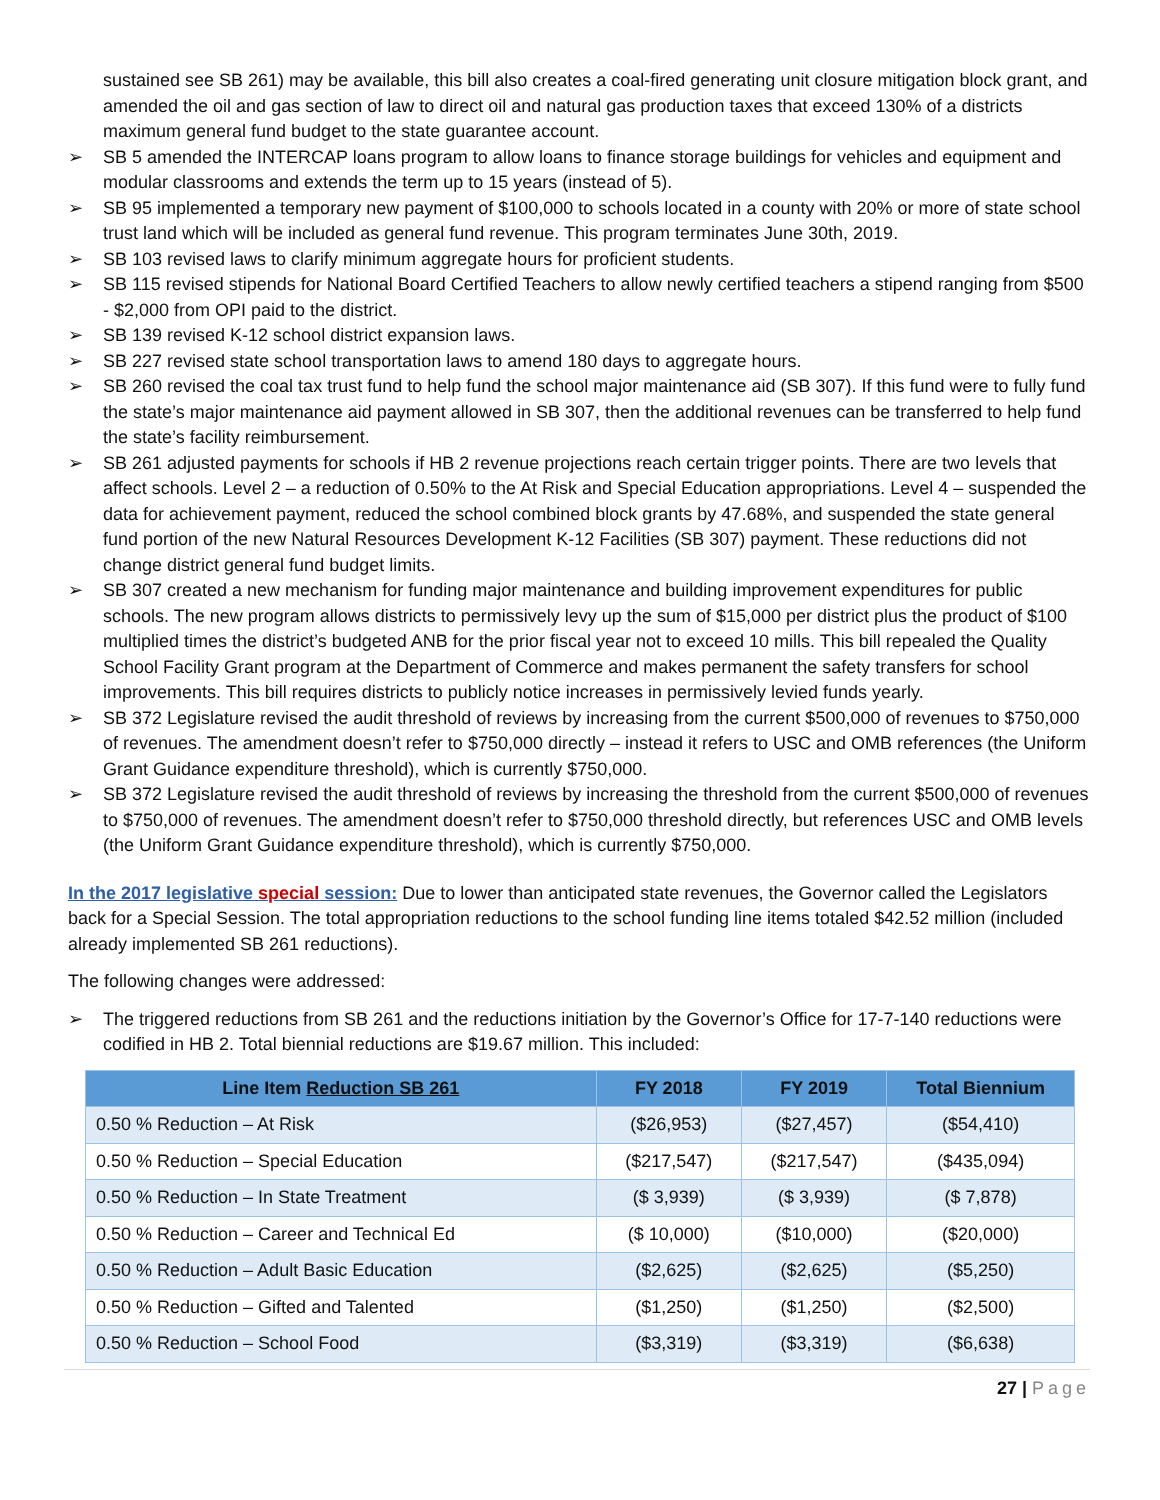sustained see SB 261) may be available, this bill also creates a coal-fired generating unit closure mitigation block grant, and amended the oil and gas section of law to direct oil and natural gas production taxes that exceed 130% of a districts maximum general fund budget to the state guarantee account.
➢ SB 5 amended the INTERCAP loans program to allow loans to finance storage buildings for vehicles and equipment and modular classrooms and extends the term up to 15 years (instead of 5).
➢ SB 95 implemented a temporary new payment of $100,000 to schools located in a county with 20% or more of state school trust land which will be included as general fund revenue. This program terminates June 30th, 2019.
➢ SB 103 revised laws to clarify minimum aggregate hours for proficient students.
➢ SB 115 revised stipends for National Board Certified Teachers to allow newly certified teachers a stipend ranging from $500 - $2,000 from OPI paid to the district.
➢ SB 139 revised K-12 school district expansion laws.
➢ SB 227 revised state school transportation laws to amend 180 days to aggregate hours.
➢ SB 260 revised the coal tax trust fund to help fund the school major maintenance aid (SB 307). If this fund were to fully fund the state’s major maintenance aid payment allowed in SB 307, then the additional revenues can be transferred to help fund the state’s facility reimbursement.
➢ SB 261 adjusted payments for schools if HB 2 revenue projections reach certain trigger points. There are two levels that affect schools. Level 2 – a reduction of 0.50% to the At Risk and Special Education appropriations. Level 4 – suspended the data for achievement payment, reduced the school combined block grants by 47.68%, and suspended the state general fund portion of the new Natural Resources Development K-12 Facilities (SB 307) payment. These reductions did not change district general fund budget limits.
➢ SB 307 created a new mechanism for funding major maintenance and building improvement expenditures for public schools. The new program allows districts to permissively levy up the sum of $15,000 per district plus the product of $100 multiplied times the district’s budgeted ANB for the prior fiscal year not to exceed 10 mills. This bill repealed the Quality School Facility Grant program at the Department of Commerce and makes permanent the safety transfers for school improvements. This bill requires districts to publicly notice increases in permissively levied funds yearly.
➢ SB 372 Legislature revised the audit threshold of reviews by increasing from the current $500,000 of revenues to $750,000 of revenues. The amendment doesn’t refer to $750,000 directly – instead it refers to USC and OMB references (the Uniform Grant Guidance expenditure threshold), which is currently $750,000.
➢ SB 372 Legislature revised the audit threshold of reviews by increasing the threshold from the current $500,000 of revenues to $750,000 of revenues. The amendment doesn’t refer to $750,000 threshold directly, but references USC and OMB levels (the Uniform Grant Guidance expenditure threshold), which is currently $750,000.
In the 2017 legislative special session: Due to lower than anticipated state revenues, the Governor called the Legislators back for a Special Session. The total appropriation reductions to the school funding line items totaled $42.52 million (included already implemented SB 261 reductions).
The following changes were addressed:
➢ The triggered reductions from SB 261 and the reductions initiation by the Governor’s Office for 17-7-140 reductions were codified in HB 2. Total biennial reductions are $19.67 million. This included:
| Line Item Reduction SB 261 | FY 2018 | FY 2019 | Total Biennium |
| --- | --- | --- | --- |
| 0.50 % Reduction – At Risk | ($26,953) | ($27,457) | ($54,410) |
| 0.50 % Reduction – Special Education | ($217,547) | ($217,547) | ($435,094) |
| 0.50 % Reduction – In State Treatment | ($ 3,939) | ($ 3,939) | ($ 7,878) |
| 0.50 % Reduction – Career and Technical Ed | ($ 10,000) | ($10,000) | ($20,000) |
| 0.50 % Reduction – Adult Basic Education | ($2,625) | ($2,625) | ($5,250) |
| 0.50 % Reduction – Gifted and Talented | ($1,250) | ($1,250) | ($2,500) |
| 0.50 % Reduction – School Food | ($3,319) | ($3,319) | ($6,638) |
27 | Page